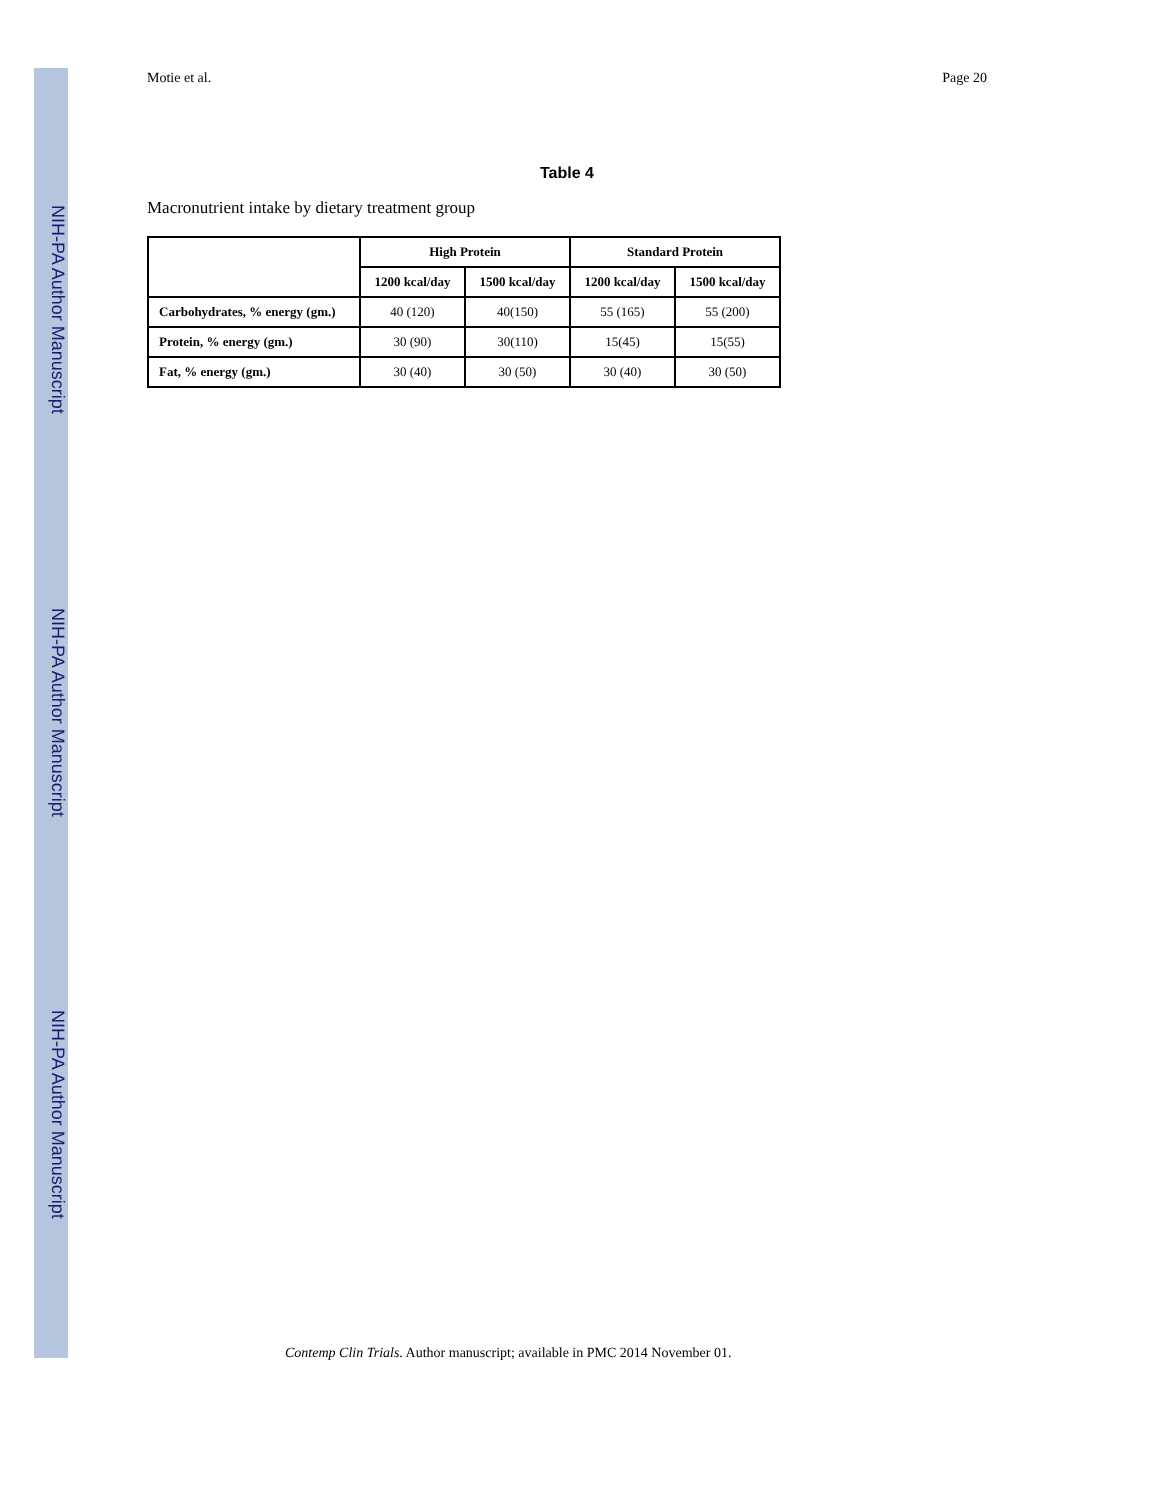NIH-PA Author Manuscript
NIH-PA Author Manuscript
NIH-PA Author Manuscript
Motie et al. Page 20
Table 4
Macronutrient intake by dietary treatment group
| | High Protein | | Standard Protein | |
| --- | --- | --- | --- | --- |
| | 1200 kcal/day | 1500 kcal/day | 1200 kcal/day | 1500 kcal/day |
| Carbohydrates, % energy (gm.) | 40 (120) | 40(150) | 55 (165) | 55 (200) |
| Protein, % energy (gm.) | 30 (90) | 30(110) | 15(45) | 15(55) |
| Fat, % energy (gm.) | 30 (40) | 30 (50) | 30 (40) | 30 (50) |
Contemp Clin Trials. Author manuscript; available in PMC 2014 November 01.